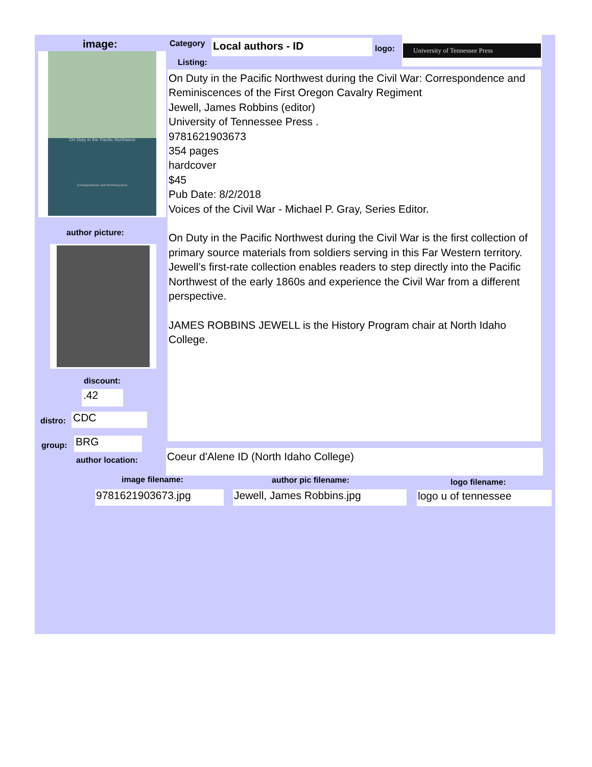image:
On Duty in the Pacific Northwest
Correspondence and Reminiscences
author picture:
discount:
.42
distro: CDC
group: BRG
author location:
Category Local authors - ID logo:
University of Tennessee Press
Listing:
On Duty in the Pacific Northwest during the Civil War: Correspondence and Reminiscences of the First Oregon Cavalry Regiment
Jewell, James Robbins (editor)
University of Tennessee Press .
9781621903673
354 pages
hardcover
$45
Pub Date: 8/2/2018
Voices of the Civil War - Michael P. Gray, Series Editor.
On Duty in the Pacific Northwest during the Civil War is the first collection of primary source materials from soldiers serving in this Far Western territory. Jewell’s first-rate collection enables readers to step directly into the Pacific Northwest of the early 1860s and experience the Civil War from a different perspective.
JAMES ROBBINS JEWELL is the History Program chair at North Idaho College.
Coeur d'Alene ID (North Idaho College)
image filename: author pic filename: logo filename:
9781621903673.jpg Jewell, James Robbins.jpg logo u of tennessee